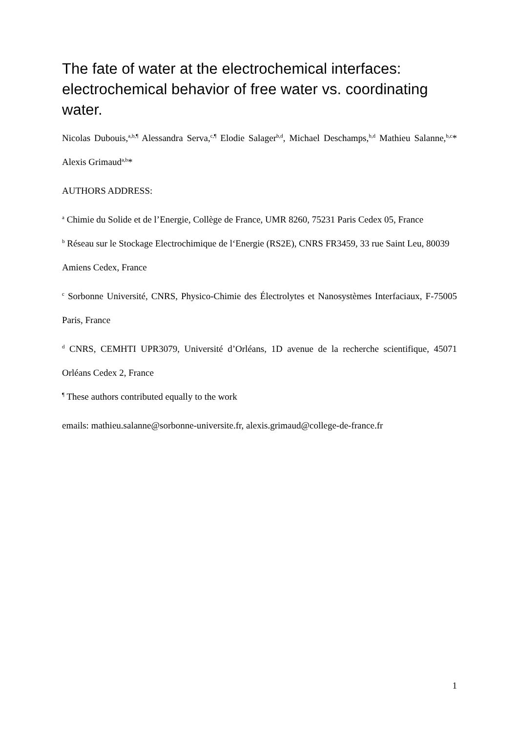The fate of water at the electrochemical interfaces: electrochemical behavior of free water vs. coordinating water.
Nicolas Dubouis,<sup>a,b,¶</sup> Alessandra Serva,<sup>c,¶</sup> Elodie Salager<sup>b,d</sup>, Michael Deschamps,<sup>b,d</sup> Mathieu Salanne,<sup>b,c</sup>* Alexis Grimaud<sup>a,b</sup>*
AUTHORS ADDRESS:
<sup>a</sup> Chimie du Solide et de l’Energie, Collège de France, UMR 8260, 75231 Paris Cedex 05, France
<sup>b</sup> Réseau sur le Stockage Electrochimique de l‘Energie (RS2E), CNRS FR3459, 33 rue Saint Leu, 80039 Amiens Cedex, France
<sup>c</sup> Sorbonne Université, CNRS, Physico-Chimie des Électrolytes et Nanosystèmes Interfaciaux, F-75005 Paris, France
<sup>d</sup> CNRS, CEMHTI UPR3079, Université d’Orléans, 1D avenue de la recherche scientifique, 45071 Orléans Cedex 2, France
<sup>¶</sup> These authors contributed equally to the work
emails: mathieu.salanne@sorbonne-universite.fr, alexis.grimaud@college-de-france.fr
1